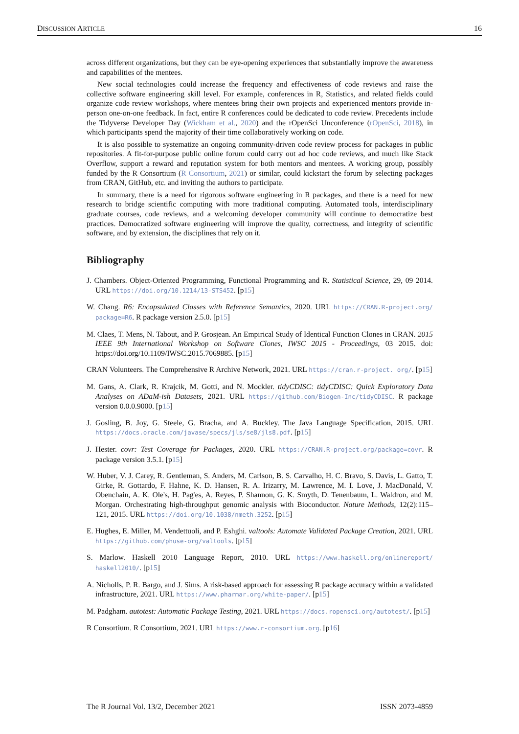DISCUSSION ARTICLE 16
across different organizations, but they can be eye-opening experiences that substantially improve the awareness and capabilities of the mentees.
New social technologies could increase the frequency and effectiveness of code reviews and raise the collective software engineering skill level. For example, conferences in R, Statistics, and related fields could organize code review workshops, where mentees bring their own projects and experienced mentors provide in-person one-on-one feedback. In fact, entire R conferences could be dedicated to code review. Precedents include the Tidyverse Developer Day (Wickham et al., 2020) and the rOpenSci Unconference (rOpenSci, 2018), in which participants spend the majority of their time collaboratively working on code.
It is also possible to systematize an ongoing community-driven code review process for packages in public repositories. A fit-for-purpose public online forum could carry out ad hoc code reviews, and much like Stack Overflow, support a reward and reputation system for both mentors and mentees. A working group, possibly funded by the R Consortium (R Consortium, 2021) or similar, could kickstart the forum by selecting packages from CRAN, GitHub, etc. and inviting the authors to participate.
In summary, there is a need for rigorous software engineering in R packages, and there is a need for new research to bridge scientific computing with more traditional computing. Automated tools, interdisciplinary graduate courses, code reviews, and a welcoming developer community will continue to democratize best practices. Democratized software engineering will improve the quality, correctness, and integrity of scientific software, and by extension, the disciplines that rely on it.
Bibliography
J. Chambers. Object-Oriented Programming, Functional Programming and R. Statistical Science, 29, 09 2014. URL https://doi.org/10.1214/13-STS452. [p15]
W. Chang. R6: Encapsulated Classes with Reference Semantics, 2020. URL https://CRAN.R-project.org/ package=R6. R package version 2.5.0. [p15]
M. Claes, T. Mens, N. Tabout, and P. Grosjean. An Empirical Study of Identical Function Clones in CRAN. 2015 IEEE 9th International Workshop on Software Clones, IWSC 2015 - Proceedings, 03 2015. doi: https://doi.org/10.1109/IWSC.2015.7069885. [p15]
CRAN Volunteers. The Comprehensive R Archive Network, 2021. URL https://cran.r-project. org/. [p15]
M. Gans, A. Clark, R. Krajcik, M. Gotti, and N. Mockler. tidyCDISC: tidyCDISC: Quick Exploratory Data Analyses on ADaM-ish Datasets, 2021. URL https://github.com/Biogen-Inc/tidyCDISC. R package version 0.0.0.9000. [p15]
J. Gosling, B. Joy, G. Steele, G. Bracha, and A. Buckley. The Java Language Specification, 2015. URL https://docs.oracle.com/javase/specs/jls/se8/jls8.pdf. [p15]
J. Hester. covr: Test Coverage for Packages, 2020. URL https://CRAN.R-project.org/package=covr. R package version 3.5.1. [p15]
W. Huber, V. J. Carey, R. Gentleman, S. Anders, M. Carlson, B. S. Carvalho, H. C. Bravo, S. Davis, L. Gatto, T. Girke, R. Gottardo, F. Hahne, K. D. Hansen, R. A. Irizarry, M. Lawrence, M. I. Love, J. MacDonald, V. Obenchain, A. K. Ole's, H. Pag'es, A. Reyes, P. Shannon, G. K. Smyth, D. Tenenbaum, L. Waldron, and M. Morgan. Orchestrating high-throughput genomic analysis with Bioconductor. Nature Methods, 12(2):115–121, 2015. URL https://doi.org/10.1038/nmeth.3252. [p15]
E. Hughes, E. Miller, M. Vendettuoli, and P. Eshghi. valtools: Automate Validated Package Creation, 2021. URL https://github.com/phuse-org/valtools. [p15]
S. Marlow. Haskell 2010 Language Report, 2010. URL https://www.haskell.org/onlinereport/ haskell2010/. [p15]
A. Nicholls, P. R. Bargo, and J. Sims. A risk-based approach for assessing R package accuracy within a validated infrastructure, 2021. URL https://www.pharmar.org/white-paper/. [p15]
M. Padgham. autotest: Automatic Package Testing, 2021. URL https://docs.ropensci.org/autotest/. [p15]
R Consortium. R Consortium, 2021. URL https://www.r-consortium.org. [p16]
The R Journal Vol. 13/2, December 2021 ISSN 2073-4859